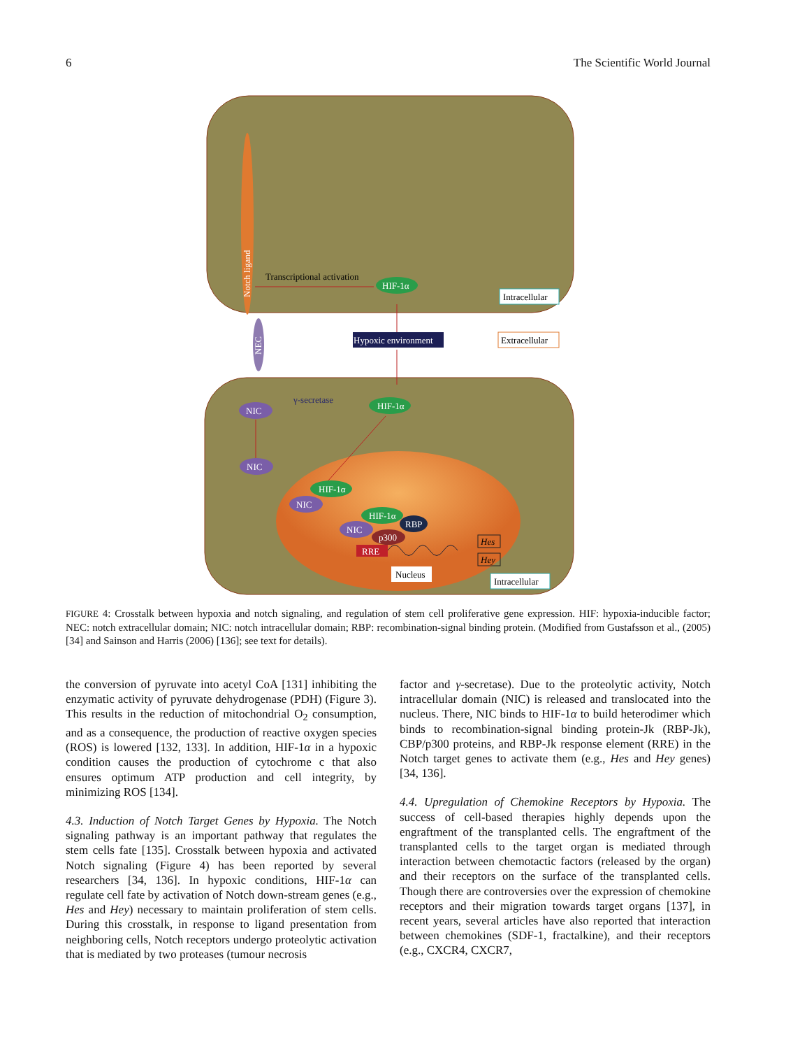6 The Scientific World Journal
Notch ligand
NEC
Transcriptional activation
HIF-1α
Intracellular
Hypoxic environment
Extracellular
γ-secretase
HIF-1α
NIC
NIC
HIF-1α
NIC
HIF-1α
RBP
NIC
p300
RRE
Hes
Hey
Nucleus
Intracellular
FIGURE 4: Crosstalk between hypoxia and notch signaling, and regulation of stem cell proliferative gene expression. HIF: hypoxia-inducible factor; NEC: notch extracellular domain; NIC: notch intracellular domain; RBP: recombination-signal binding protein. (Modified from Gustafsson et al., (2005) [34] and Sainson and Harris (2006) [136]; see text for details).
the conversion of pyruvate into acetyl CoA [131] inhibiting the enzymatic activity of pyruvate dehydrogenase (PDH) (Figure 3). This results in the reduction of mitochondrial O<sub>2</sub> consumption, and as a consequence, the production of reactive oxygen species (ROS) is lowered [132, 133]. In addition, HIF-1α in a hypoxic condition causes the production of cytochrome c that also ensures optimum ATP production and cell integrity, by minimizing ROS [134].
4.3. Induction of Notch Target Genes by Hypoxia. The Notch signaling pathway is an important pathway that regulates the stem cells fate [135]. Crosstalk between hypoxia and activated Notch signaling (Figure 4) has been reported by several researchers [34, 136]. In hypoxic conditions, HIF-1α can regulate cell fate by activation of Notch down-stream genes (e.g., Hes and Hey) necessary to maintain proliferation of stem cells. During this crosstalk, in response to ligand presentation from neighboring cells, Notch receptors undergo proteolytic activation that is mediated by two proteases (tumour necrosis
factor and γ-secretase). Due to the proteolytic activity, Notch intracellular domain (NIC) is released and translocated into the nucleus. There, NIC binds to HIF-1α to build heterodimer which binds to recombination-signal binding protein-Jk (RBP-Jk), CBP/p300 proteins, and RBP-Jk response element (RRE) in the Notch target genes to activate them (e.g., Hes and Hey genes) [34, 136].
4.4. Upregulation of Chemokine Receptors by Hypoxia. The success of cell-based therapies highly depends upon the engraftment of the transplanted cells. The engraftment of the transplanted cells to the target organ is mediated through interaction between chemotactic factors (released by the organ) and their receptors on the surface of the transplanted cells. Though there are controversies over the expression of chemokine receptors and their migration towards target organs [137], in recent years, several articles have also reported that interaction between chemokines (SDF-1, fractalkine), and their receptors (e.g., CXCR4, CXCR7,